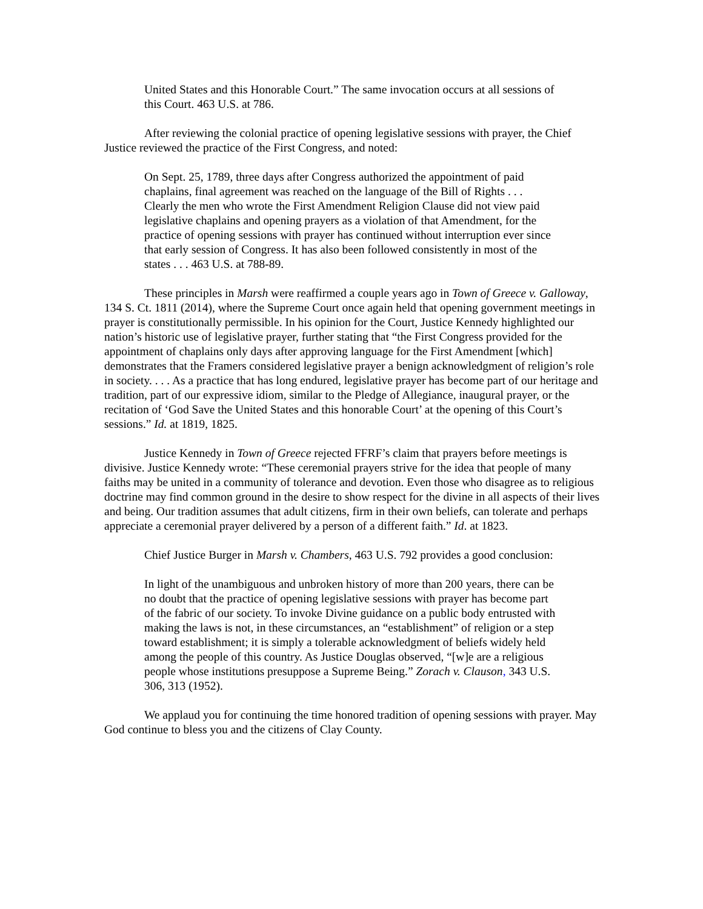United States and this Honorable Court.” The same invocation occurs at all sessions of this Court. 463 U.S. at 786.
After reviewing the colonial practice of opening legislative sessions with prayer, the Chief Justice reviewed the practice of the First Congress, and noted:
On Sept. 25, 1789, three days after Congress authorized the appointment of paid chaplains, final agreement was reached on the language of the Bill of Rights . . . Clearly the men who wrote the First Amendment Religion Clause did not view paid legislative chaplains and opening prayers as a violation of that Amendment, for the practice of opening sessions with prayer has continued without interruption ever since that early session of Congress. It has also been followed consistently in most of the states . . . 463 U.S. at 788-89.
These principles in Marsh were reaffirmed a couple years ago in Town of Greece v. Galloway, 134 S. Ct. 1811 (2014), where the Supreme Court once again held that opening government meetings in prayer is constitutionally permissible. In his opinion for the Court, Justice Kennedy highlighted our nation’s historic use of legislative prayer, further stating that “the First Congress provided for the appointment of chaplains only days after approving language for the First Amendment [which] demonstrates that the Framers considered legislative prayer a benign acknowledgment of religion’s role in society. . . . As a practice that has long endured, legislative prayer has become part of our heritage and tradition, part of our expressive idiom, similar to the Pledge of Allegiance, inaugural prayer, or the recitation of ‘God Save the United States and this honorable Court’ at the opening of this Court’s sessions.” Id. at 1819, 1825.
Justice Kennedy in Town of Greece rejected FFRF’s claim that prayers before meetings is divisive. Justice Kennedy wrote: “These ceremonial prayers strive for the idea that people of many faiths may be united in a community of tolerance and devotion. Even those who disagree as to religious doctrine may find common ground in the desire to show respect for the divine in all aspects of their lives and being. Our tradition assumes that adult citizens, firm in their own beliefs, can tolerate and perhaps appreciate a ceremonial prayer delivered by a person of a different faith.” Id. at 1823.
Chief Justice Burger in Marsh v. Chambers, 463 U.S. 792 provides a good conclusion:
In light of the unambiguous and unbroken history of more than 200 years, there can be no doubt that the practice of opening legislative sessions with prayer has become part of the fabric of our society. To invoke Divine guidance on a public body entrusted with making the laws is not, in these circumstances, an “establishment” of religion or a step toward establishment; it is simply a tolerable acknowledgment of beliefs widely held among the people of this country. As Justice Douglas observed, “[w]e are a religious people whose institutions presuppose a Supreme Being.” Zorach v. Clauson, 343 U.S. 306, 313 (1952).
We applaud you for continuing the time honored tradition of opening sessions with prayer. May God continue to bless you and the citizens of Clay County.